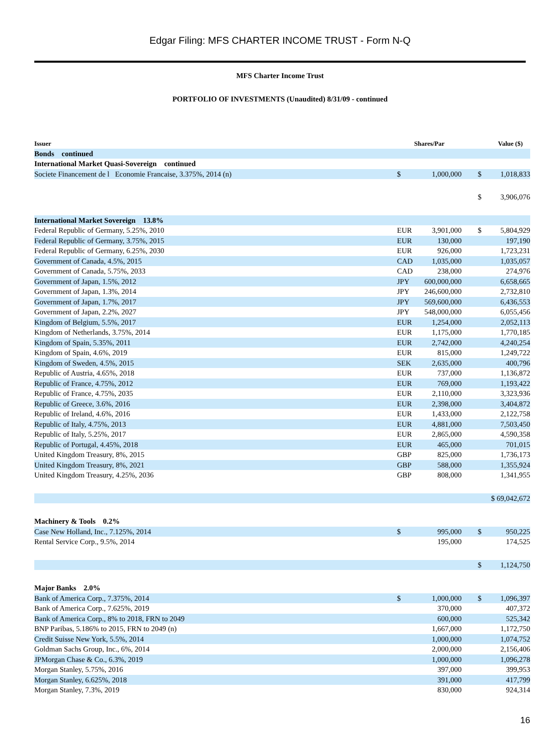Edgar Filing: MFS CHARTER INCOME TRUST - Form N-Q
MFS Charter Income Trust
PORTFOLIO OF INVESTMENTS (Unaudited) 8/31/09 - continued
| Issuer | Shares/Par | | Value ($) | |
| --- | --- | --- | --- | --- |
| Bonds continued | | | | |
| International Market Quasi-Sovereign continued | | | | |
| Societe Financement de l Economie Francaise, 3.375%, 2014 (n) | $ | 1,000,000 | $ | 1,018,833 |
| | | | $ | 3,906,076 |
| International Market Sovereign 13.8% | | | | |
| Federal Republic of Germany, 5.25%, 2010 | EUR | 3,901,000 | $ | 5,804,929 |
| Federal Republic of Germany, 3.75%, 2015 | EUR | 130,000 | | 197,190 |
| Federal Republic of Germany, 6.25%, 2030 | EUR | 926,000 | | 1,723,231 |
| Government of Canada, 4.5%, 2015 | CAD | 1,035,000 | | 1,035,057 |
| Government of Canada, 5.75%, 2033 | CAD | 238,000 | | 274,976 |
| Government of Japan, 1.5%, 2012 | JPY | 600,000,000 | | 6,658,665 |
| Government of Japan, 1.3%, 2014 | JPY | 246,600,000 | | 2,732,810 |
| Government of Japan, 1.7%, 2017 | JPY | 569,600,000 | | 6,436,553 |
| Government of Japan, 2.2%, 2027 | JPY | 548,000,000 | | 6,055,456 |
| Kingdom of Belgium, 5.5%, 2017 | EUR | 1,254,000 | | 2,052,113 |
| Kingdom of Netherlands, 3.75%, 2014 | EUR | 1,175,000 | | 1,770,185 |
| Kingdom of Spain, 5.35%, 2011 | EUR | 2,742,000 | | 4,240,254 |
| Kingdom of Spain, 4.6%, 2019 | EUR | 815,000 | | 1,249,722 |
| Kingdom of Sweden, 4.5%, 2015 | SEK | 2,635,000 | | 400,796 |
| Republic of Austria, 4.65%, 2018 | EUR | 737,000 | | 1,136,872 |
| Republic of France, 4.75%, 2012 | EUR | 769,000 | | 1,193,422 |
| Republic of France, 4.75%, 2035 | EUR | 2,110,000 | | 3,323,936 |
| Republic of Greece, 3.6%, 2016 | EUR | 2,398,000 | | 3,404,872 |
| Republic of Ireland, 4.6%, 2016 | EUR | 1,433,000 | | 2,122,758 |
| Republic of Italy, 4.75%, 2013 | EUR | 4,881,000 | | 7,503,450 |
| Republic of Italy, 5.25%, 2017 | EUR | 2,865,000 | | 4,590,358 |
| Republic of Portugal, 4.45%, 2018 | EUR | 465,000 | | 701,015 |
| United Kingdom Treasury, 8%, 2015 | GBP | 825,000 | | 1,736,173 |
| United Kingdom Treasury, 8%, 2021 | GBP | 588,000 | | 1,355,924 |
| United Kingdom Treasury, 4.25%, 2036 | GBP | 808,000 | | 1,341,955 |
| | | | $ 69,042,672 | |
| Machinery & Tools 0.2% | | | | |
| Case New Holland, Inc., 7.125%, 2014 | $ | 995,000 | $ | 950,225 |
| Rental Service Corp., 9.5%, 2014 | | 195,000 | | 174,525 |
| | | | $ | 1,124,750 |
| Major Banks 2.0% | | | | |
| Bank of America Corp., 7.375%, 2014 | $ | 1,000,000 | $ | 1,096,397 |
| Bank of America Corp., 7.625%, 2019 | | 370,000 | | 407,372 |
| Bank of America Corp., 8% to 2018, FRN to 2049 | | 600,000 | | 525,342 |
| BNP Paribas, 5.186% to 2015, FRN to 2049 (n) | | 1,667,000 | | 1,172,750 |
| Credit Suisse New York, 5.5%, 2014 | | 1,000,000 | | 1,074,752 |
| Goldman Sachs Group, Inc., 6%, 2014 | | 2,000,000 | | 2,156,406 |
| JPMorgan Chase & Co., 6.3%, 2019 | | 1,000,000 | | 1,096,278 |
| Morgan Stanley, 5.75%, 2016 | | 397,000 | | 399,953 |
| Morgan Stanley, 6.625%, 2018 | | 391,000 | | 417,799 |
| Morgan Stanley, 7.3%, 2019 | | 830,000 | | 924,314 |
16